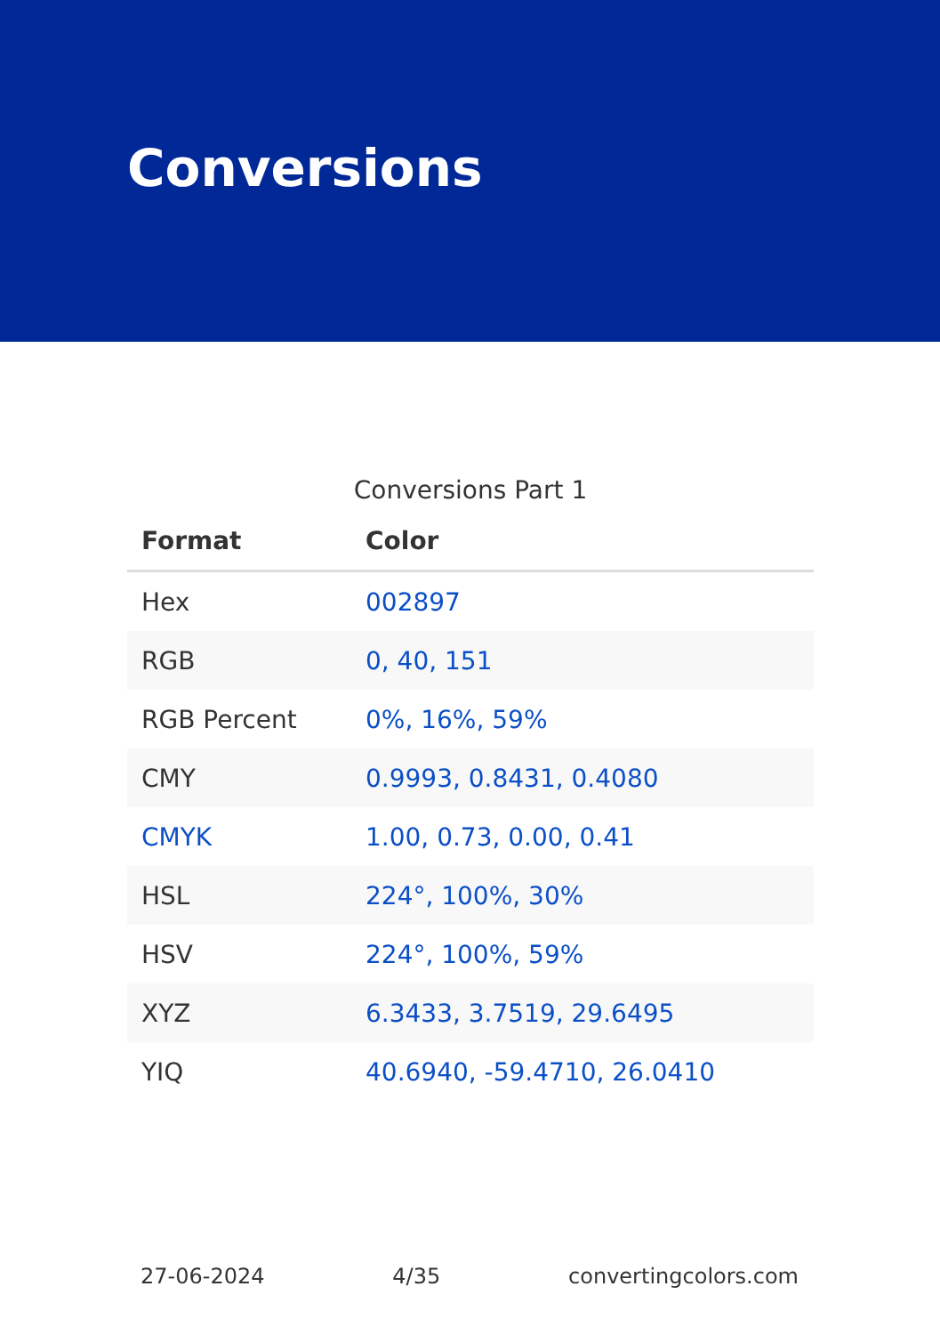Conversions
Conversions Part 1
| Format | Color |
| --- | --- |
| Hex | 002897 |
| RGB | 0, 40, 151 |
| RGB Percent | 0%, 16%, 59% |
| CMY | 0.9993, 0.8431, 0.4080 |
| CMYK | 1.00, 0.73, 0.00, 0.41 |
| HSL | 224°, 100%, 30% |
| HSV | 224°, 100%, 59% |
| XYZ | 6.3433, 3.7519, 29.6495 |
| YIQ | 40.6940, -59.4710, 26.0410 |
27-06-2024 4/35 convertingcolors.com